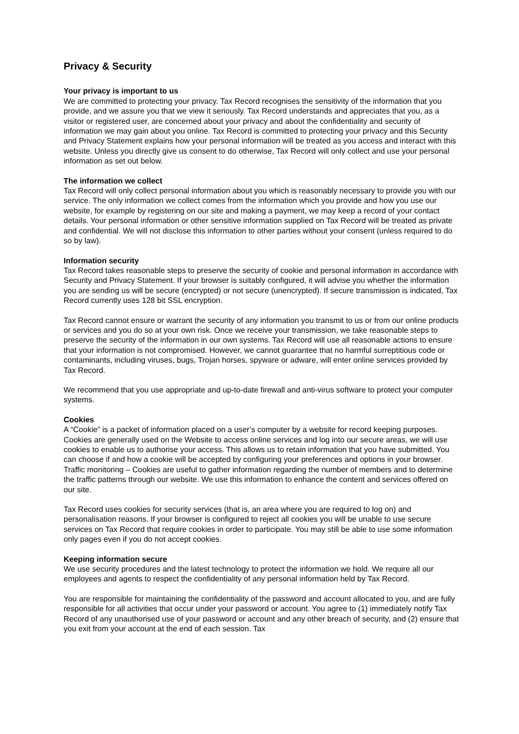Privacy & Security
Your privacy is important to us
We are committed to protecting your privacy. Tax Record recognises the sensitivity of the information that you provide, and we assure you that we view it seriously. Tax Record understands and appreciates that you, as a visitor or registered user, are concerned about your privacy and about the confidentiality and security of information we may gain about you online. Tax Record is committed to protecting your privacy and this Security and Privacy Statement explains how your personal information will be treated as you access and interact with this website. Unless you directly give us consent to do otherwise, Tax Record will only collect and use your personal information as set out below.
The information we collect
Tax Record will only collect personal information about you which is reasonably necessary to provide you with our service. The only information we collect comes from the information which you provide and how you use our website, for example by registering on our site and making a payment, we may keep a record of your contact details. Your personal information or other sensitive information supplied on Tax Record will be treated as private and confidential. We will not disclose this information to other parties without your consent (unless required to do so by law).
Information security
Tax Record takes reasonable steps to preserve the security of cookie and personal information in accordance with Security and Privacy Statement. If your browser is suitably configured, it will advise you whether the information you are sending us will be secure (encrypted) or not secure (unencrypted). If secure transmission is indicated, Tax Record currently uses 128 bit SSL encryption.
Tax Record cannot ensure or warrant the security of any information you transmit to us or from our online products or services and you do so at your own risk. Once we receive your transmission, we take reasonable steps to preserve the security of the information in our own systems. Tax Record will use all reasonable actions to ensure that your information is not compromised. However, we cannot guarantee that no harmful surreptitious code or contaminants, including viruses, bugs, Trojan horses, spyware or adware, will enter online services provided by Tax Record.
We recommend that you use appropriate and up-to-date firewall and anti-virus software to protect your computer systems.
Cookies
A “Cookie” is a packet of information placed on a user’s computer by a website for record keeping purposes. Cookies are generally used on the Website to access online services and log into our secure areas, we will use cookies to enable us to authorise your access. This allows us to retain information that you have submitted. You can choose if and how a cookie will be accepted by configuring your preferences and options in your browser.
Traffic monitoring – Cookies are useful to gather information regarding the number of members and to determine the traffic patterns through our website. We use this information to enhance the content and services offered on our site.
Tax Record uses cookies for security services (that is, an area where you are required to log on) and personalisation reasons. If your browser is configured to reject all cookies you will be unable to use secure services on Tax Record that require cookies in order to participate. You may still be able to use some information only pages even if you do not accept cookies.
Keeping information secure
We use security procedures and the latest technology to protect the information we hold. We require all our employees and agents to respect the confidentiality of any personal information held by Tax Record.
You are responsible for maintaining the confidentiality of the password and account allocated to you, and are fully responsible for all activities that occur under your password or account. You agree to (1) immediately notify Tax Record of any unauthorised use of your password or account and any other breach of security, and (2) ensure that you exit from your account at the end of each session. Tax